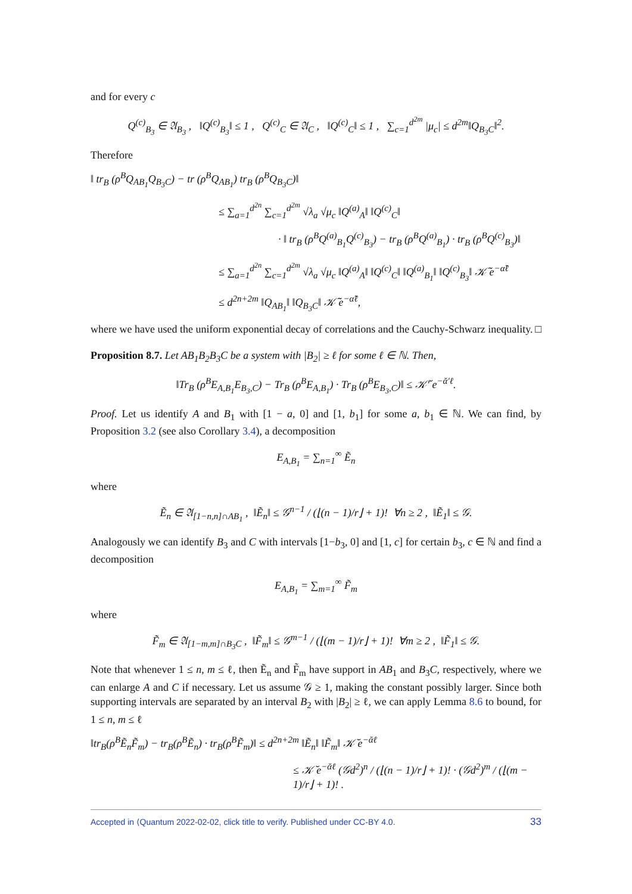and for every c
Q<sup>(c)</sup><sub>B<sub>3</sub></sub> ∈ 𝔄<sub>B<sub>3</sub></sub> , ‖Q<sup>(c)</sup><sub>B<sub>3</sub></sub>‖ ≤ 1 , Q<sup>(c)</sup><sub>C</sub> ∈ 𝔄<sub>C</sub> , ‖Q<sup>(c)</sup><sub>C</sub>‖ ≤ 1 , ∑<sub>c=1</sub><sup>d<sup>2m</sup></sup> |μ<sub>c</sub>| ≤ d<sup>2m</sup>‖Q<sub>B<sub>3</sub>C</sub>‖<sup>2</sup>.
Therefore
‖ tr<sub>B</sub> (ρ<sup>B</sup>Q<sub>AB<sub>1</sub></sub>Q<sub>B<sub>3</sub>C</sub>) − tr (ρ<sup>B</sup>Q<sub>AB<sub>1</sub></sub>) tr<sub>B</sub> (ρ<sup>B</sup>Q<sub>B<sub>3</sub>C</sub>)‖
≤ ∑<sub>a=1</sub><sup>d<sup>2n</sup></sup> ∑<sub>c=1</sub><sup>d<sup>2m</sup></sup> √λ<sub>a</sub> √μ<sub>c</sub> ‖Q<sup>(a)</sup><sub>A</sub>‖ ‖Q<sup>(c)</sup><sub>C</sub>‖
· ‖ tr<sub>B</sub> (ρ<sup>B</sup>Q<sup>(a)</sup><sub>B<sub>1</sub></sub>Q<sup>(c)</sup><sub>B<sub>3</sub></sub>) − tr<sub>B</sub> (ρ<sup>B</sup>Q<sup>(a)</sup><sub>B<sub>1</sub></sub>) · tr<sub>B</sub> (ρ<sup>B</sup>Q<sup>(c)</sup><sub>B<sub>3</sub></sub>)‖
≤ ∑<sub>a=1</sub><sup>d<sup>2n</sup></sup> ∑<sub>c=1</sub><sup>d<sup>2m</sup></sup> √λ<sub>a</sub> √μ<sub>c</sub> ‖Q<sup>(a)</sup><sub>A</sub>‖ ‖Q<sup>(c)</sup><sub>C</sub>‖ ‖Q<sup>(a)</sup><sub>B<sub>1</sub></sub>‖ ‖Q<sup>(c)</sup><sub>B<sub>3</sub></sub>‖ 𝒦̃ e<sup>−α̃ℓ</sup>
≤ d<sup>2n+2m</sup> ‖Q<sub>AB<sub>1</sub></sub>‖ ‖Q<sub>B<sub>3</sub>C</sub>‖ 𝒦̃ e<sup>−α̃ℓ</sup>,
where we have used the uniform exponential decay of correlations and the Cauchy-Schwarz inequality. □
Proposition 8.7. Let AB<sub>1</sub>B<sub>2</sub>B<sub>3</sub>C be a system with |B<sub>2</sub>| ≥ ℓ for some ℓ ∈ ℕ. Then,
‖Tr<sub>B</sub> (ρ<sup>B</sup>E<sub>A,B<sub>1</sub></sub>E<sub>B<sub>3</sub>,C</sub>) − Tr<sub>B</sub> (ρ<sup>B</sup>E<sub>A,B<sub>1</sub></sub>) · Tr<sub>B</sub> (ρ<sup>B</sup>E<sub>B<sub>3</sub>,C</sub>)‖ ≤ 𝒦̆′ e<sup>−ᾰ′ℓ</sup>.
Proof. Let us identify A and B<sub>1</sub> with [1 − a, 0] and [1, b<sub>1</sub>] for some a, b<sub>1</sub> ∈ ℕ. We can find, by Proposition 3.2 (see also Corollary 3.4), a decomposition
E<sub>A,B<sub>1</sub></sub> = ∑<sub>n=1</sub><sup>∞</sup> Ẽ<sub>n</sub>
where
Ẽ<sub>n</sub> ∈ 𝔄<sub>[1−n,n]∩AB<sub>1</sub></sub> , ‖Ẽ<sub>n</sub>‖ ≤ 𝒢<sup>n−1</sup> / (⌊(n − 1)/r⌋ + 1)! ∀n ≥ 2 , ‖Ẽ<sub>1</sub>‖ ≤ 𝒢.
Analogously we can identify B<sub>3</sub> and C with intervals [1−b<sub>3</sub>, 0] and [1, c] for certain b<sub>3</sub>, c ∈ ℕ and find a decomposition
E<sub>A,B<sub>1</sub></sub> = ∑<sub>m=1</sub><sup>∞</sup> F̃<sub>m</sub>
where
F̃<sub>m</sub> ∈ 𝔄<sub>[1−m,m]∩B<sub>3</sub>C</sub> , ‖F̃<sub>m</sub>‖ ≤ 𝒢<sup>m−1</sup> / (⌊(m − 1)/r⌋ + 1)! ∀m ≥ 2 , ‖F̃<sub>1</sub>‖ ≤ 𝒢.
Note that whenever 1 ≤ n, m ≤ ℓ, then Ẽ<sub>n</sub> and F̃<sub>m</sub> have support in AB<sub>1</sub> and B<sub>3</sub>C, respectively, where we can enlarge A and C if necessary. Let us assume 𝒢 ≥ 1, making the constant possibly larger. Since both supporting intervals are separated by an interval B<sub>2</sub> with |B<sub>2</sub>| ≥ ℓ, we can apply Lemma 8.6 to bound, for 1 ≤ n, m ≤ ℓ
‖tr<sub>B</sub>(ρ<sup>B</sup>Ẽ<sub>n</sub>F̃<sub>m</sub>) − tr<sub>B</sub>(ρ<sup>B</sup>Ẽ<sub>n</sub>) · tr<sub>B</sub>(ρ<sup>B</sup>F̃<sub>m</sub>)‖ ≤ d<sup>2n+2m</sup> ‖Ẽ<sub>n</sub>‖ ‖F̃<sub>m</sub>‖ 𝒦̆ e<sup>−ᾰℓ</sup>
≤ 𝒦̆ e<sup>−ᾰℓ</sup> (𝒢d<sup>2</sup>)<sup>n</sup> / (⌊(n − 1)/r⌋ + 1)! · (𝒢d<sup>2</sup>)<sup>m</sup> / (⌊(m − 1)/r⌋ + 1)! .
Accepted in ⟨Quantum 2022-02-02, click title to verify. Published under CC-BY 4.0. 33